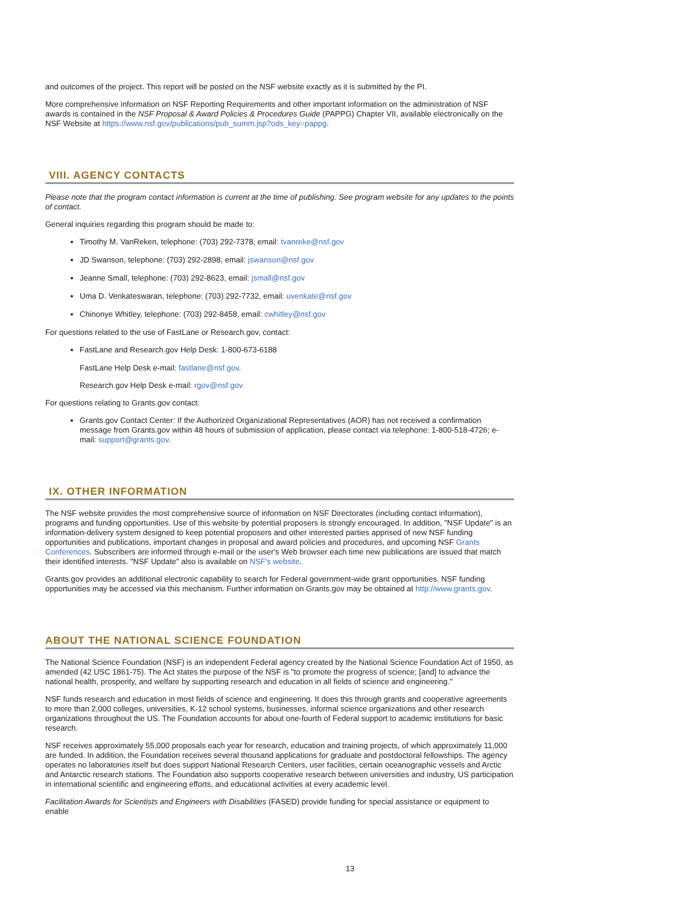and outcomes of the project. This report will be posted on the NSF website exactly as it is submitted by the PI.
More comprehensive information on NSF Reporting Requirements and other important information on the administration of NSF awards is contained in the NSF Proposal & Award Policies & Procedures Guide (PAPPG) Chapter VII, available electronically on the NSF Website at https://www.nsf.gov/publications/pub_summ.jsp?ods_key=pappg.
VIII. AGENCY CONTACTS
Please note that the program contact information is current at the time of publishing. See program website for any updates to the points of contact.
General inquiries regarding this program should be made to:
Timothy M. VanReken, telephone: (703) 292-7378, email: tvanreke@nsf.gov
JD Swanson, telephone: (703) 292-2898, email: jswanson@nsf.gov
Jeanne Small, telephone: (703) 292-8623, email: jsmall@nsf.gov
Uma D. Venkateswaran, telephone: (703) 292-7732, email: uvenkate@nsf.gov
Chinonye Whitley, telephone: (703) 292-8458, email: cwhitley@nsf.gov
For questions related to the use of FastLane or Research.gov, contact:
FastLane and Research.gov Help Desk: 1-800-673-6188
FastLane Help Desk e-mail: fastlane@nsf.gov.
Research.gov Help Desk e-mail: rgov@nsf.gov
For questions relating to Grants.gov contact:
Grants.gov Contact Center: If the Authorized Organizational Representatives (AOR) has not received a confirmation message from Grants.gov within 48 hours of submission of application, please contact via telephone: 1-800-518-4726; e-mail: support@grants.gov.
IX. OTHER INFORMATION
The NSF website provides the most comprehensive source of information on NSF Directorates (including contact information), programs and funding opportunities. Use of this website by potential proposers is strongly encouraged. In addition, "NSF Update" is an information-delivery system designed to keep potential proposers and other interested parties apprised of new NSF funding opportunities and publications, important changes in proposal and award policies and procedures, and upcoming NSF Grants Conferences. Subscribers are informed through e-mail or the user's Web browser each time new publications are issued that match their identified interests. "NSF Update" also is available on NSF's website.
Grants.gov provides an additional electronic capability to search for Federal government-wide grant opportunities. NSF funding opportunities may be accessed via this mechanism. Further information on Grants.gov may be obtained at http://www.grants.gov.
ABOUT THE NATIONAL SCIENCE FOUNDATION
The National Science Foundation (NSF) is an independent Federal agency created by the National Science Foundation Act of 1950, as amended (42 USC 1861-75). The Act states the purpose of the NSF is "to promote the progress of science; [and] to advance the national health, prosperity, and welfare by supporting research and education in all fields of science and engineering."
NSF funds research and education in most fields of science and engineering. It does this through grants and cooperative agreements to more than 2,000 colleges, universities, K-12 school systems, businesses, informal science organizations and other research organizations throughout the US. The Foundation accounts for about one-fourth of Federal support to academic institutions for basic research.
NSF receives approximately 55,000 proposals each year for research, education and training projects, of which approximately 11,000 are funded. In addition, the Foundation receives several thousand applications for graduate and postdoctoral fellowships. The agency operates no laboratories itself but does support National Research Centers, user facilities, certain oceanographic vessels and Arctic and Antarctic research stations. The Foundation also supports cooperative research between universities and industry, US participation in international scientific and engineering efforts, and educational activities at every academic level.
Facilitation Awards for Scientists and Engineers with Disabilities (FASED) provide funding for special assistance or equipment to enable
13